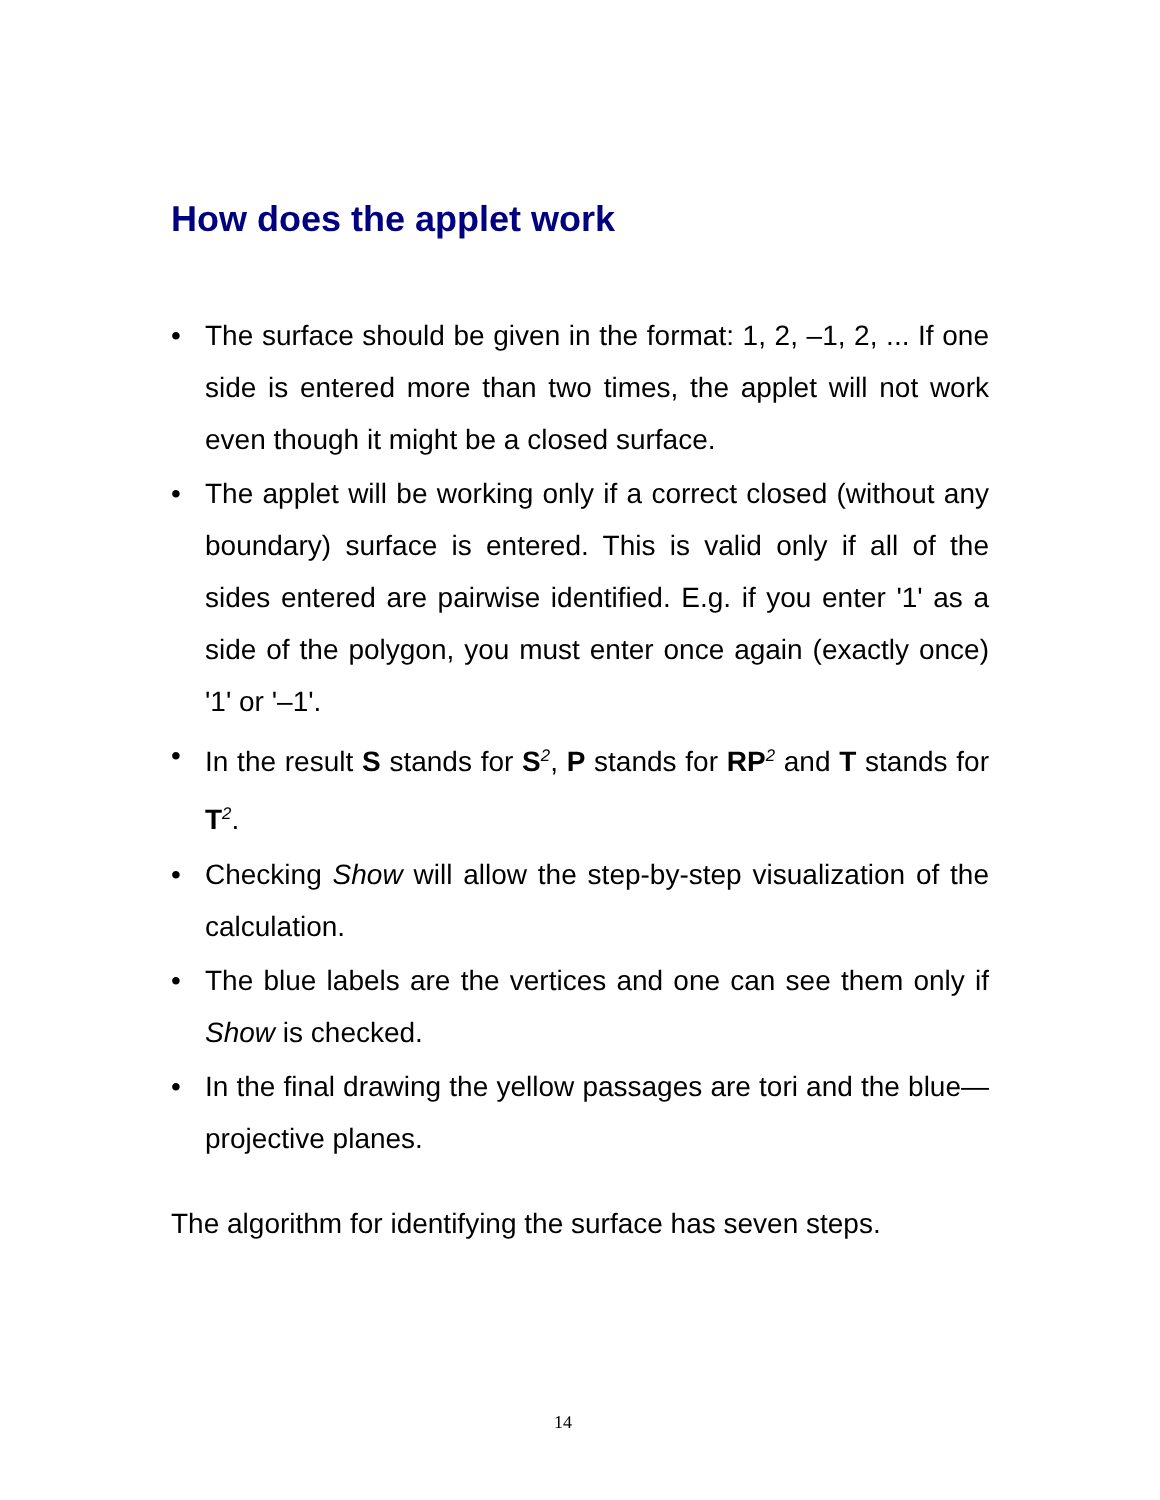How does the applet work
• The surface should be given in the format: 1, 2, –1, 2, ... If one side is entered more than two times, the applet will not work even though it might be a closed surface.
• The applet will be working only if a correct closed (without any boundary) surface is entered. This is valid only if all of the sides entered are pairwise identified. E.g. if you enter '1' as a side of the polygon, you must enter once again (exactly once) '1' or '–1'.
• In the result S stands for S<sup>2</sup>, P stands for RP<sup>2</sup> and T stands for T<sup>2</sup>.
• Checking Show will allow the step-by-step visualization of the calculation.
• The blue labels are the vertices and one can see them only if Show is checked.
• In the final drawing the yellow passages are tori and the blue—projective planes.
The algorithm for identifying the surface has seven steps.
14